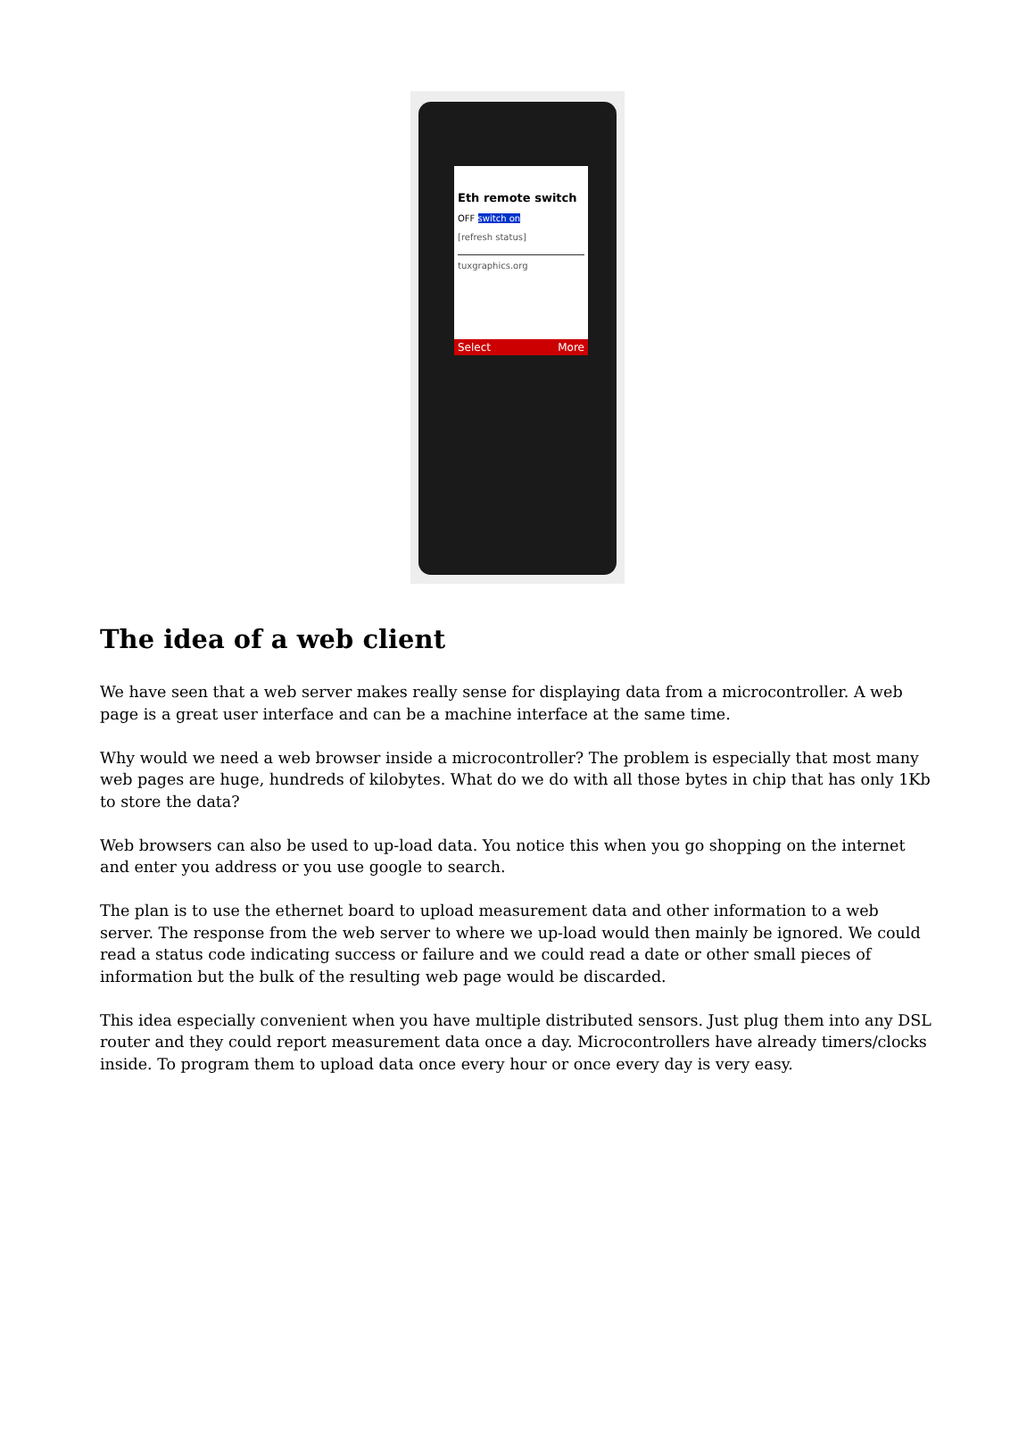Eth remote switch
OFF switch on
[refresh status]
tuxgraphics.org
Select More
The idea of a web client
We have seen that a web server makes really sense for displaying data from a microcontroller. A web page is a great user interface and can be a machine interface at the same time.
Why would we need a web browser inside a microcontroller? The problem is especially that most many web pages are huge, hundreds of kilobytes. What do we do with all those bytes in chip that has only 1Kb to store the data?
Web browsers can also be used to up-load data. You notice this when you go shopping on the internet and enter you address or you use google to search.
The plan is to use the ethernet board to upload measurement data and other information to a web server. The response from the web server to where we up-load would then mainly be ignored. We could read a status code indicating success or failure and we could read a date or other small pieces of information but the bulk of the resulting web page would be discarded.
This idea especially convenient when you have multiple distributed sensors. Just plug them into any DSL router and they could report measurement data once a day. Microcontrollers have already timers/clocks inside. To program them to upload data once every hour or once every day is very easy.